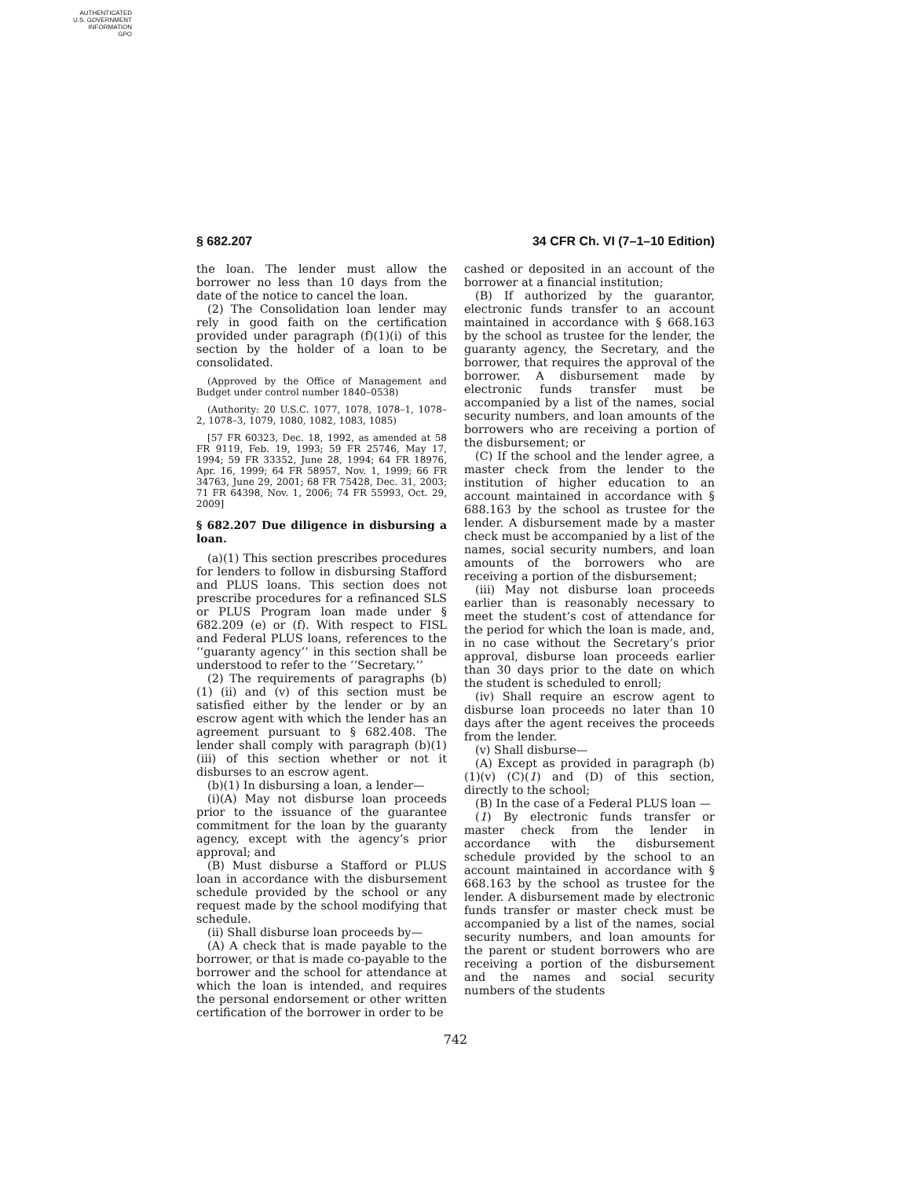AUTHENTICATED
U.S. GOVERNMENT
INFORMATION
GPO
§ 682.207 34 CFR Ch. VI (7–1–10 Edition)
the loan. The lender must allow the borrower no less than 10 days from the date of the notice to cancel the loan.
(2) The Consolidation loan lender may rely in good faith on the certification provided under paragraph (f)(1)(i) of this section by the holder of a loan to be consolidated.
(Approved by the Office of Management and Budget under control number 1840–0538)
(Authority: 20 U.S.C. 1077, 1078, 1078–1, 1078–2, 1078–3, 1079, 1080, 1082, 1083, 1085)
[57 FR 60323, Dec. 18, 1992, as amended at 58 FR 9119, Feb. 19, 1993; 59 FR 25746, May 17, 1994; 59 FR 33352, June 28, 1994; 64 FR 18976, Apr. 16, 1999; 64 FR 58957, Nov. 1, 1999; 66 FR 34763, June 29, 2001; 68 FR 75428, Dec. 31, 2003; 71 FR 64398, Nov. 1, 2006; 74 FR 55993, Oct. 29, 2009]
§ 682.207 Due diligence in disbursing a loan.
(a)(1) This section prescribes procedures for lenders to follow in disbursing Stafford and PLUS loans. This section does not prescribe procedures for a refinanced SLS or PLUS Program loan made under § 682.209 (e) or (f). With respect to FISL and Federal PLUS loans, references to the ‘‘guaranty agency’’ in this section shall be understood to refer to the ‘‘Secretary.’’
(2) The requirements of paragraphs (b)(1) (ii) and (v) of this section must be satisfied either by the lender or by an escrow agent with which the lender has an agreement pursuant to § 682.408. The lender shall comply with paragraph (b)(1)(iii) of this section whether or not it disburses to an escrow agent.
(b)(1) In disbursing a loan, a lender—
(i)(A) May not disburse loan proceeds prior to the issuance of the guarantee commitment for the loan by the guaranty agency, except with the agency’s prior approval; and
(B) Must disburse a Stafford or PLUS loan in accordance with the disbursement schedule provided by the school or any request made by the school modifying that schedule.
(ii) Shall disburse loan proceeds by—
(A) A check that is made payable to the borrower, or that is made co-payable to the borrower and the school for attendance at which the loan is intended, and requires the personal endorsement or other written certification of the borrower in order to be
cashed or deposited in an account of the borrower at a financial institution;
(B) If authorized by the guarantor, electronic funds transfer to an account maintained in accordance with § 668.163 by the school as trustee for the lender, the guaranty agency, the Secretary, and the borrower, that requires the approval of the borrower. A disbursement made by electronic funds transfer must be accompanied by a list of the names, social security numbers, and loan amounts of the borrowers who are receiving a portion of the disbursement; or
(C) If the school and the lender agree, a master check from the lender to the institution of higher education to an account maintained in accordance with § 688.163 by the school as trustee for the lender. A disbursement made by a master check must be accompanied by a list of the names, social security numbers, and loan amounts of the borrowers who are receiving a portion of the disbursement;
(iii) May not disburse loan proceeds earlier than is reasonably necessary to meet the student’s cost of attendance for the period for which the loan is made, and, in no case without the Secretary’s prior approval, disburse loan proceeds earlier than 30 days prior to the date on which the student is scheduled to enroll;
(iv) Shall require an escrow agent to disburse loan proceeds no later than 10 days after the agent receives the proceeds from the lender.
(v) Shall disburse—
(A) Except as provided in paragraph (b)(1)(v) (C)(1) and (D) of this section, directly to the school;
(B) In the case of a Federal PLUS loan —
(1) By electronic funds transfer or master check from the lender in accordance with the disbursement schedule provided by the school to an account maintained in accordance with § 668.163 by the school as trustee for the lender. A disbursement made by electronic funds transfer or master check must be accompanied by a list of the names, social security numbers, and loan amounts for the parent or student borrowers who are receiving a portion of the disbursement and the names and social security numbers of the students
742